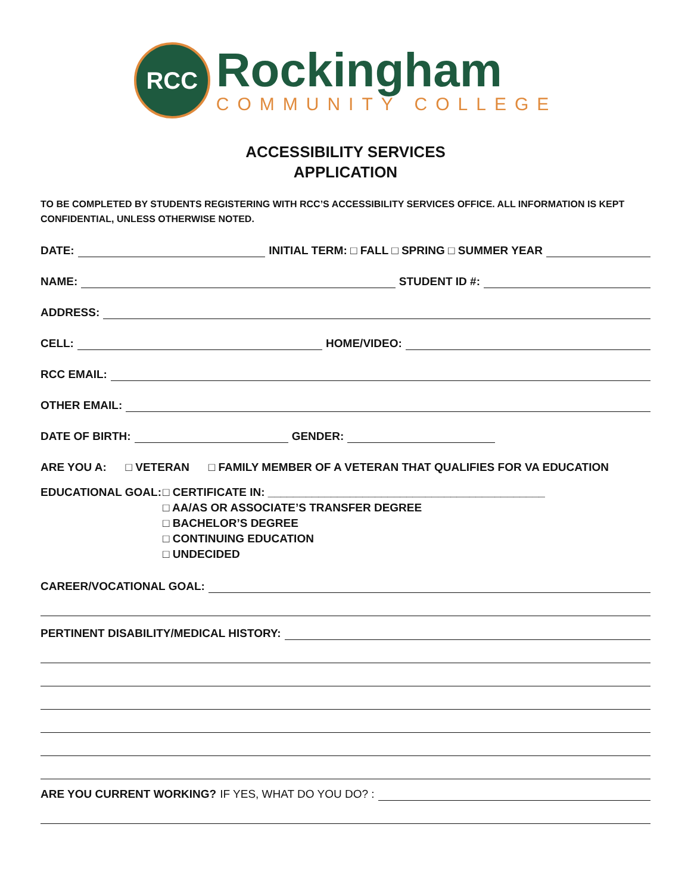RCC
Rockingham
COMMUNITY COLLEGE
ACCESSIBILITY SERVICES
APPLICATION
TO BE COMPLETED BY STUDENTS REGISTERING WITH RCC’S ACCESSIBILITY SERVICES OFFICE. ALL INFORMATION IS KEPT CONFIDENTIAL, UNLESS OTHERWISE NOTED.
DATE: INITIAL TERM: □ FALL □ SPRING □ SUMMER YEAR
NAME: STUDENT ID #:
ADDRESS:
CELL: HOME/VIDEO:
RCC EMAIL:
OTHER EMAIL:
DATE OF BIRTH: GENDER:
ARE YOU A: □ VETERAN □ FAMILY MEMBER OF A VETERAN THAT QUALIFIES FOR VA EDUCATION
EDUCATIONAL GOAL: □ CERTIFICATE IN: ____________________________________________
□ AA/AS OR ASSOCIATE’S TRANSFER DEGREE
□ BACHELOR’S DEGREE
□ CONTINUING EDUCATION
□ UNDECIDED
CAREER/VOCATIONAL GOAL:
PERTINENT DISABILITY/MEDICAL HISTORY:
ARE YOU CURRENT WORKING? IF YES, WHAT DO YOU DO? :